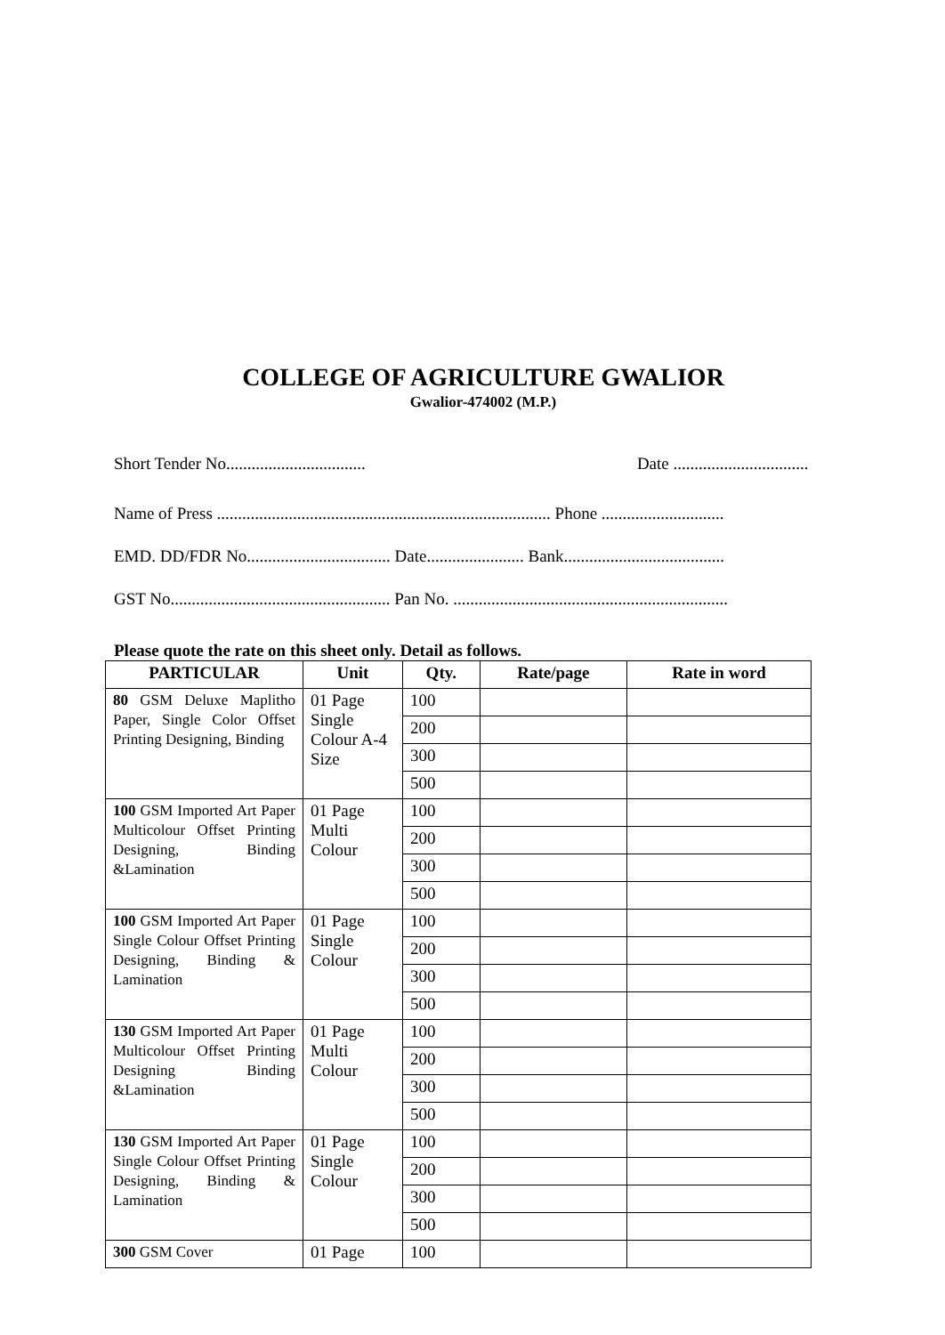COLLEGE OF AGRICULTURE GWALIOR
Gwalior-474002 (M.P.)
Short Tender No................................. Date ................................
Name of Press ............................................................................... Phone .............................
EMD. DD/FDR No.................................. Date....................... Bank......................................
GST No.................................................... Pan No. .................................................................
Please quote the rate on this sheet only. Detail as follows.
| PARTICULAR | Unit | Qty. | Rate/page | Rate in word |
| --- | --- | --- | --- | --- |
| 80 GSM Deluxe Maplitho Paper, Single Color Offset Printing Designing, Binding | 01 Page Single Colour A-4 Size | 100 | | |
| | | 200 | | |
| | | 300 | | |
| | | 500 | | |
| 100 GSM Imported Art Paper Multicolour Offset Printing Designing, Binding &Lamination | 01 Page Multi Colour | 100 | | |
| | | 200 | | |
| | | 300 | | |
| | | 500 | | |
| 100 GSM Imported Art Paper Single Colour Offset Printing Designing, Binding & Lamination | 01 Page Single Colour | 100 | | |
| | | 200 | | |
| | | 300 | | |
| | | 500 | | |
| 130 GSM Imported Art Paper Multicolour Offset Printing Designing Binding &Lamination | 01 Page Multi Colour | 100 | | |
| | | 200 | | |
| | | 300 | | |
| | | 500 | | |
| 130 GSM Imported Art Paper Single Colour Offset Printing Designing, Binding & Lamination | 01 Page Single Colour | 100 | | |
| | | 200 | | |
| | | 300 | | |
| | | 500 | | |
| 300 GSM Cover | 01 Page | 100 | | |